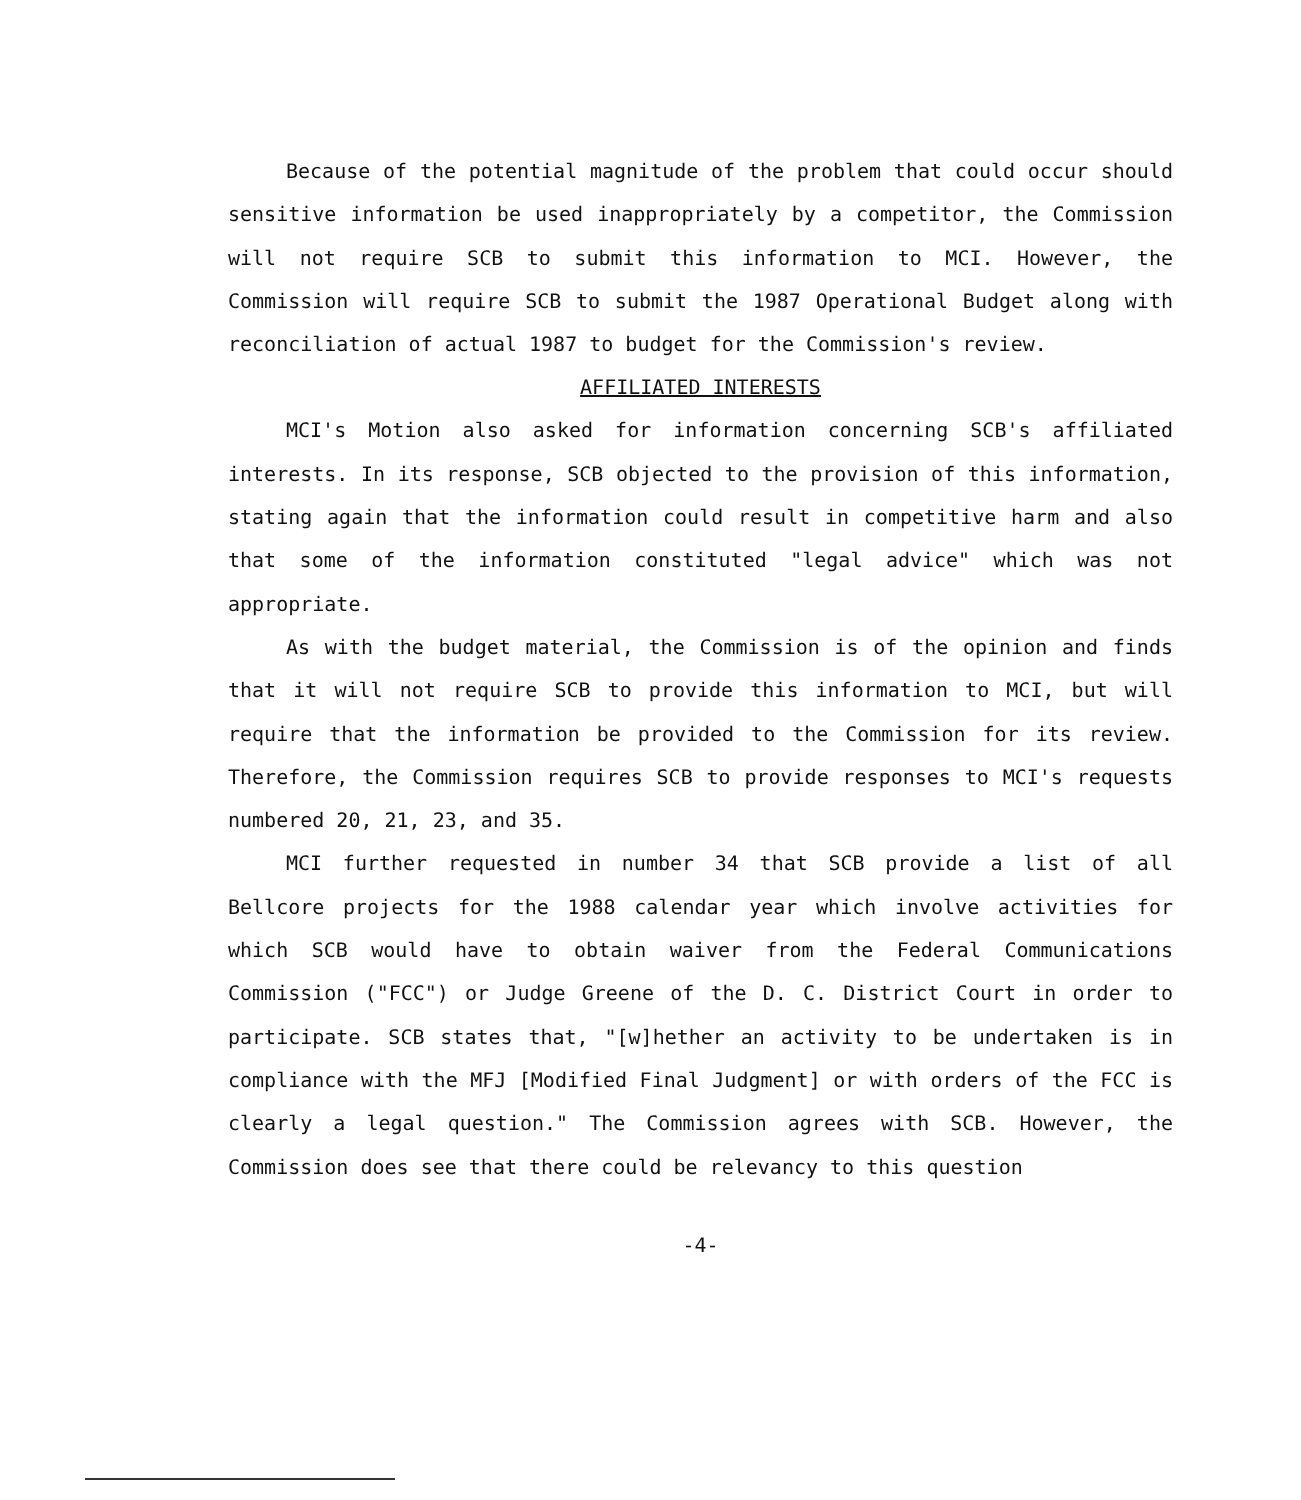Because of the potential magnitude of the problem that could occur should sensitive information be used inappropriately by a competitor, the Commission will not require SCB to submit this information to MCI. However, the Commission will require SCB to submit the 1987 Operational Budget along with reconciliation of actual 1987 to budget for the Commission's review.
AFFILIATED INTERESTS
MCI's Motion also asked for information concerning SCB's affiliated interests. In its response, SCB objected to the provision of this information, stating again that the information could result in competitive harm and also that some of the information constituted "legal advice" which was not appropriate.
As with the budget material, the Commission is of the opinion and finds that it will not require SCB to provide this information to MCI, but will require that the information be provided to the Commission for its review. Therefore, the Commission requires SCB to provide responses to MCI's requests numbered 20, 21, 23, and 35.
MCI further requested in number 34 that SCB provide a list of all Bellcore projects for the 1988 calendar year which involve activities for which SCB would have to obtain waiver from the Federal Communications Commission ("FCC") or Judge Greene of the D. C. District Court in order to participate. SCB states that, "[w]hether an activity to be undertaken is in compliance with the MFJ [Modified Final Judgment] or with orders of the FCC is clearly a legal question." The Commission agrees with SCB. However, the Commission does see that there could be relevancy to this question
-4-